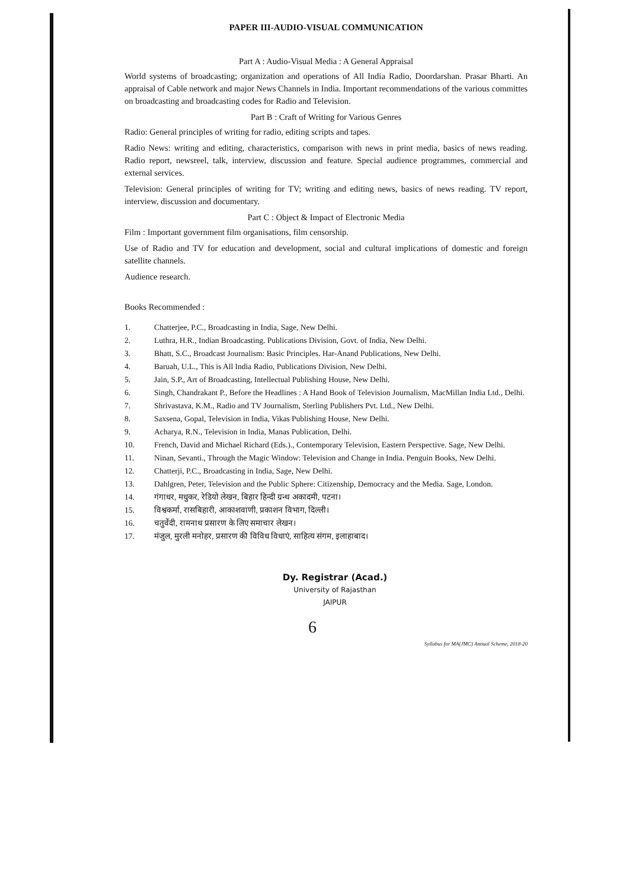PAPER III-AUDIO-VISUAL COMMUNICATION
Part A : Audio-Visual Media : A General Appraisal
World systems of broadcasting; organization and operations of All India Radio, Doordarshan. Prasar Bharti. An appraisal of Cable network and major News Channels in India. Important recommendations of the various committes on broadcasting and broadcasting codes for Radio and Television.
Part B : Craft of Writing for Various Genres
Radio: General principles of writing for radio, editing scripts and tapes.
Radio News: writing and editing, characteristics, comparison with news in print media, basics of news reading. Radio report, newsreel, talk, interview, discussion and feature. Special audience programmes, commercial and external services.
Television: General principles of writing for TV; writing and editing news, basics of news reading. TV report, interview, discussion and documentary.
Part C : Object & Impact of Electronic Media
Film : Important government film organisations, film censorship.
Use of Radio and TV for education and development, social and cultural implications of domestic and foreign satellite channels.
Audience research.
Books Recommended :
1. Chatterjee, P.C., Broadcasting in India, Sage, New Delhi.
2. Luthra, H.R., Indian Broadcasting. Publications Division, Govt. of India, New Delhi.
3. Bhatt, S.C., Broadcast Journalism: Basic Principles. Har-Anand Publications, New Delhi.
4. Baruah, U.L., This is All India Radio, Publications Division, New Delhi.
5. Jain, S.P., Art of Broadcasting, Intellectual Publishing House, New Delhi.
6. Singh, Chandrakant P., Before the Headlines : A Hand Book of Television Journalism, MacMillan India Ltd., Delhi.
7. Shrivastava, K.M., Radio and TV Journalism, Sterling Publishers Pvt. Ltd., New Delhi.
8. Saxsena, Gopal, Television in India, Vikas Publishing House, New Delhi.
9. Acharya, R.N., Television in India, Manas Publication, Delhi.
10. French, David and Michael Richard (Eds.)., Contemporary Television, Eastern Perspective. Sage, New Delhi.
11. Ninan, Sevanti., Through the Magic Window: Television and Change in India. Penguin Books, New Delhi.
12. Chatterji, P.C., Broadcasting in India, Sage, New Delhi.
13. Dahlgren, Peter, Television and the Public Sphere: Citizenship, Democracy and the Media. Sage, London.
14. गंगाधर, मधुकर, रेडियो लेखन, बिहार हिन्दी ग्रन्थ अकादमी, पटना।
15. विश्वकर्मा, रासबिहारी, आकाशवाणी, प्रकाशन विभाग, दिल्ली।
16. चतुर्वेदी, रामनाथ प्रसारण के लिए समाचार लेखन।
17. मंजुल, मुरली मनोहर, प्रसारण की विविध विधाएं, साहित्य संगम, इलाहाबाद।
Dy. Registrar (Acad.)
University of Rajasthan
JAIPUR
6
Syllabus for MA(JMC) Annual Scheme, 2018-20